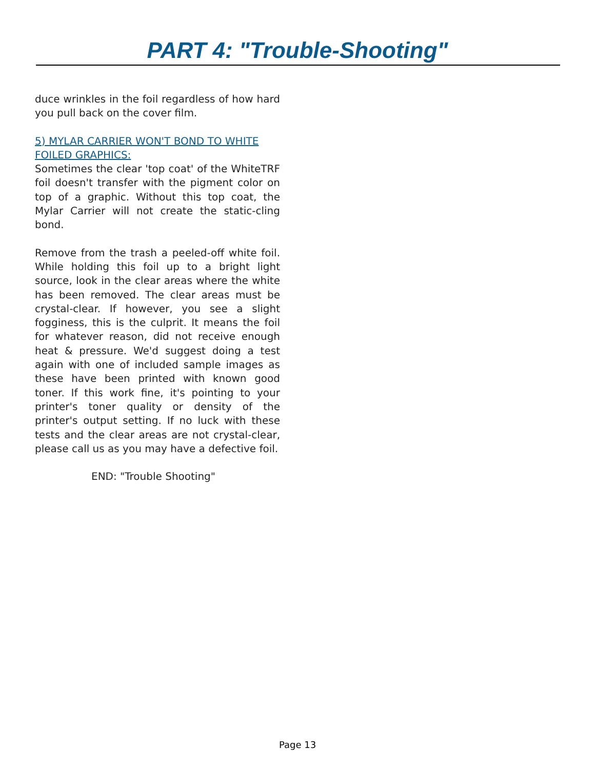PART 4: "Trouble-Shooting"
duce wrinkles in the foil regardless of how hard you pull back on the cover film.
5) MYLAR CARRIER WON'T BOND TO WHITE FOILED GRAPHICS:
Sometimes the clear 'top coat' of the WhiteTRF foil doesn't transfer with the pigment color on top of a graphic. Without this top coat, the Mylar Carrier will not create the static-cling bond.
Remove from the trash a peeled-off white foil. While holding this foil up to a bright light source, look in the clear areas where the white has been removed. The clear areas must be crystal-clear. If however, you see a slight fogginess, this is the culprit. It means the foil for whatever reason, did not receive enough heat & pressure. We'd suggest doing a test again with one of included sample images as these have been printed with known good toner. If this work fine, it's pointing to your printer's toner quality or density of the printer's output setting. If no luck with these tests and the clear areas are not crystal-clear, please call us as you may have a defective foil.
END: "Trouble Shooting"
Page 13